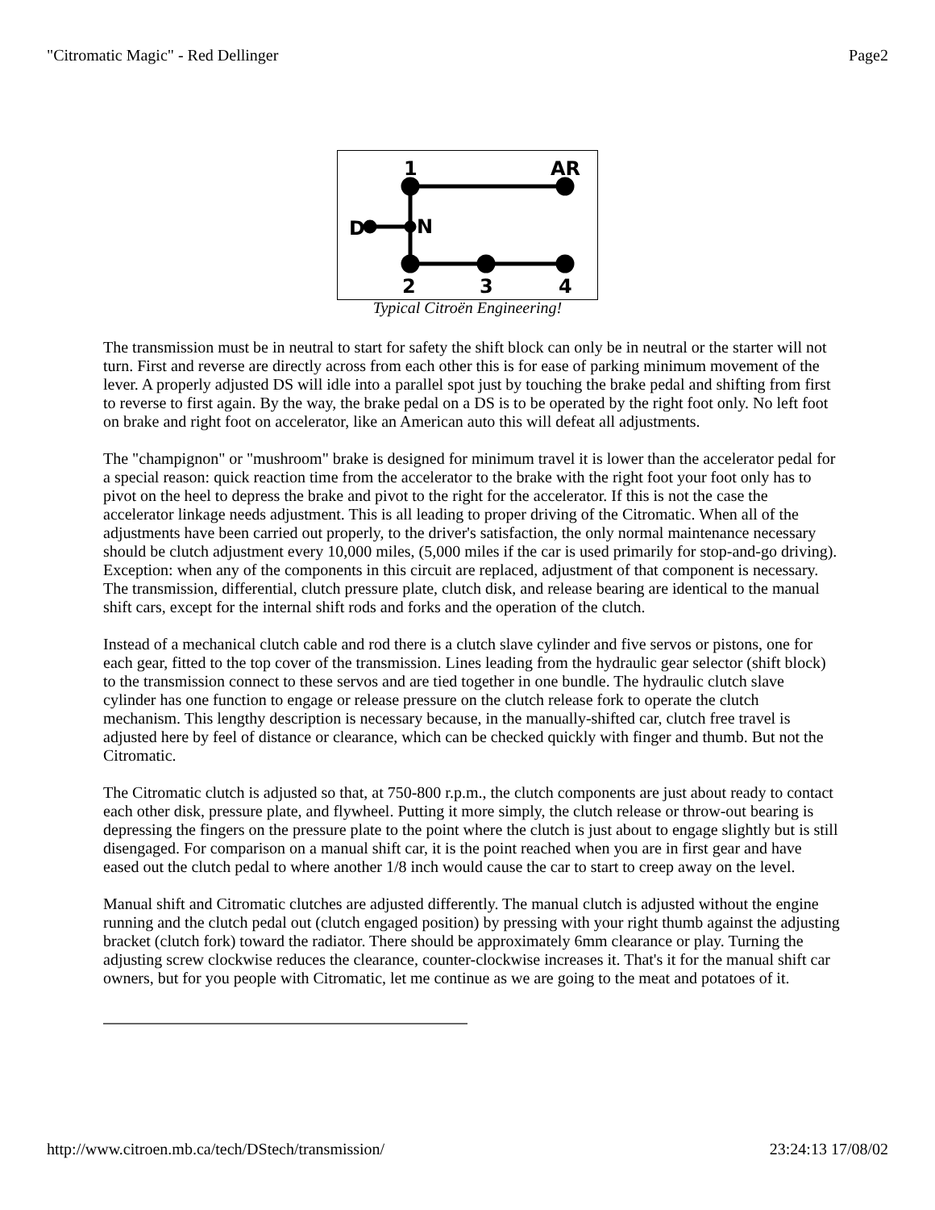"Citromatic Magic" - Red Dellinger Page2
1
AR
D
N
2
3
4
Typical Citroën Engineering!
The transmission must be in neutral to start for safety the shift block can only be in neutral or the starter will not turn. First and reverse are directly across from each other this is for ease of parking minimum movement of the lever. A properly adjusted DS will idle into a parallel spot just by touching the brake pedal and shifting from first to reverse to first again. By the way, the brake pedal on a DS is to be operated by the right foot only. No left foot on brake and right foot on accelerator, like an American auto this will defeat all adjustments.
The "champignon" or "mushroom" brake is designed for minimum travel it is lower than the accelerator pedal for a special reason: quick reaction time from the accelerator to the brake with the right foot your foot only has to pivot on the heel to depress the brake and pivot to the right for the accelerator. If this is not the case the accelerator linkage needs adjustment. This is all leading to proper driving of the Citromatic. When all of the adjustments have been carried out properly, to the driver's satisfaction, the only normal maintenance necessary should be clutch adjustment every 10,000 miles, (5,000 miles if the car is used primarily for stop-and-go driving). Exception: when any of the components in this circuit are replaced, adjustment of that component is necessary. The transmission, differential, clutch pressure plate, clutch disk, and release bearing are identical to the manual shift cars, except for the internal shift rods and forks and the operation of the clutch.
Instead of a mechanical clutch cable and rod there is a clutch slave cylinder and five servos or pistons, one for each gear, fitted to the top cover of the transmission. Lines leading from the hydraulic gear selector (shift block) to the transmission connect to these servos and are tied together in one bundle. The hydraulic clutch slave cylinder has one function to engage or release pressure on the clutch release fork to operate the clutch mechanism. This lengthy description is necessary because, in the manually-shifted car, clutch free travel is adjusted here by feel of distance or clearance, which can be checked quickly with finger and thumb. But not the Citromatic.
The Citromatic clutch is adjusted so that, at 750-800 r.p.m., the clutch components are just about ready to contact each other disk, pressure plate, and flywheel. Putting it more simply, the clutch release or throw-out bearing is depressing the fingers on the pressure plate to the point where the clutch is just about to engage slightly but is still disengaged. For comparison on a manual shift car, it is the point reached when you are in first gear and have eased out the clutch pedal to where another 1/8 inch would cause the car to start to creep away on the level.
Manual shift and Citromatic clutches are adjusted differently. The manual clutch is adjusted without the engine running and the clutch pedal out (clutch engaged position) by pressing with your right thumb against the adjusting bracket (clutch fork) toward the radiator. There should be approximately 6mm clearance or play. Turning the adjusting screw clockwise reduces the clearance, counter-clockwise increases it. That's it for the manual shift car owners, but for you people with Citromatic, let me continue as we are going to the meat and potatoes of it.
http://www.citroen.mb.ca/tech/DStech/transmission/ 23:24:13 17/08/02